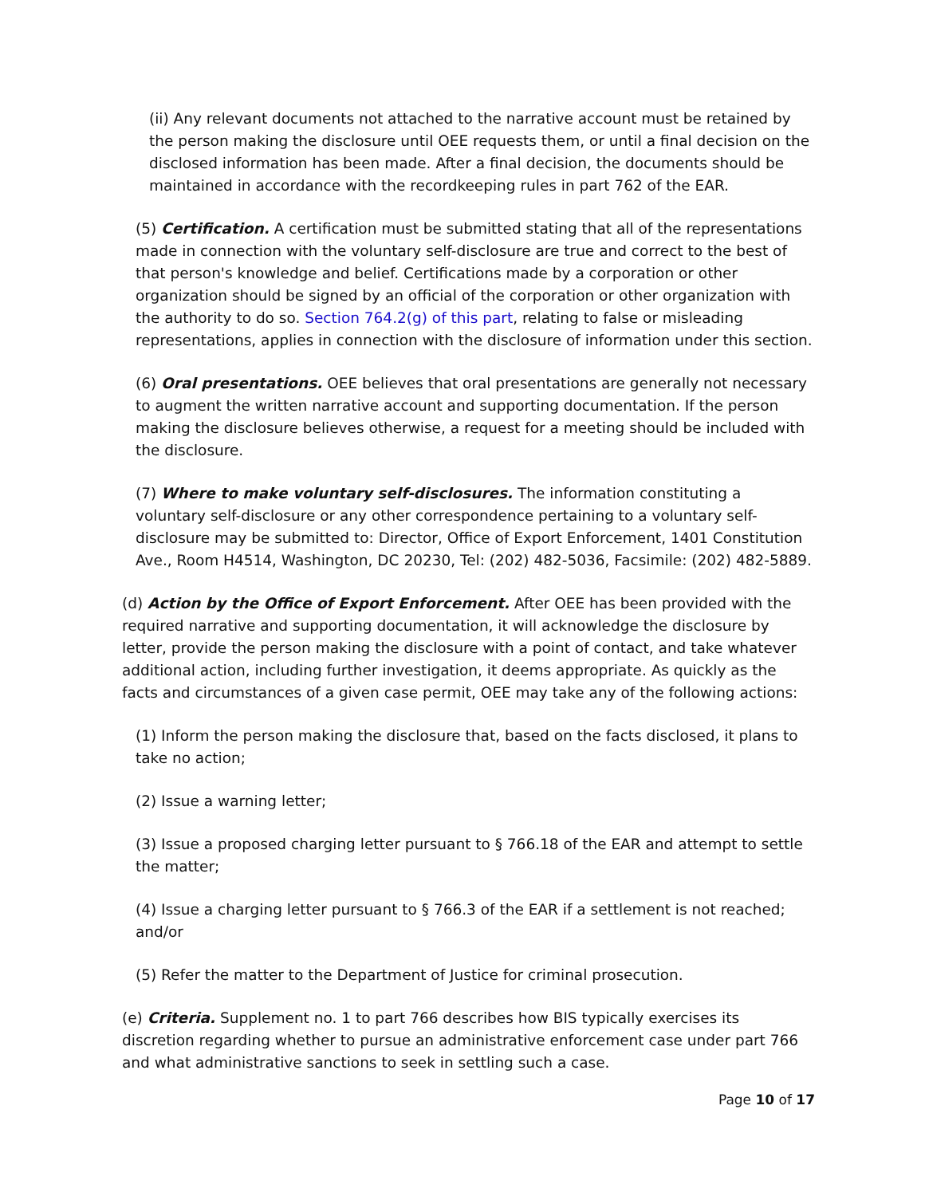(ii) Any relevant documents not attached to the narrative account must be retained by the person making the disclosure until OEE requests them, or until a final decision on the disclosed information has been made. After a final decision, the documents should be maintained in accordance with the recordkeeping rules in part 762 of the EAR.
(5) Certification. A certification must be submitted stating that all of the representations made in connection with the voluntary self-disclosure are true and correct to the best of that person's knowledge and belief. Certifications made by a corporation or other organization should be signed by an official of the corporation or other organization with the authority to do so. Section 764.2(g) of this part, relating to false or misleading representations, applies in connection with the disclosure of information under this section.
(6) Oral presentations. OEE believes that oral presentations are generally not necessary to augment the written narrative account and supporting documentation. If the person making the disclosure believes otherwise, a request for a meeting should be included with the disclosure.
(7) Where to make voluntary self-disclosures. The information constituting a voluntary self-disclosure or any other correspondence pertaining to a voluntary self-disclosure may be submitted to: Director, Office of Export Enforcement, 1401 Constitution Ave., Room H4514, Washington, DC 20230, Tel: (202) 482-5036, Facsimile: (202) 482-5889.
(d) Action by the Office of Export Enforcement. After OEE has been provided with the required narrative and supporting documentation, it will acknowledge the disclosure by letter, provide the person making the disclosure with a point of contact, and take whatever additional action, including further investigation, it deems appropriate. As quickly as the facts and circumstances of a given case permit, OEE may take any of the following actions:
(1) Inform the person making the disclosure that, based on the facts disclosed, it plans to take no action;
(2) Issue a warning letter;
(3) Issue a proposed charging letter pursuant to § 766.18 of the EAR and attempt to settle the matter;
(4) Issue a charging letter pursuant to § 766.3 of the EAR if a settlement is not reached; and/or
(5) Refer the matter to the Department of Justice for criminal prosecution.
(e) Criteria. Supplement no. 1 to part 766 describes how BIS typically exercises its discretion regarding whether to pursue an administrative enforcement case under part 766 and what administrative sanctions to seek in settling such a case.
Page 10 of 17